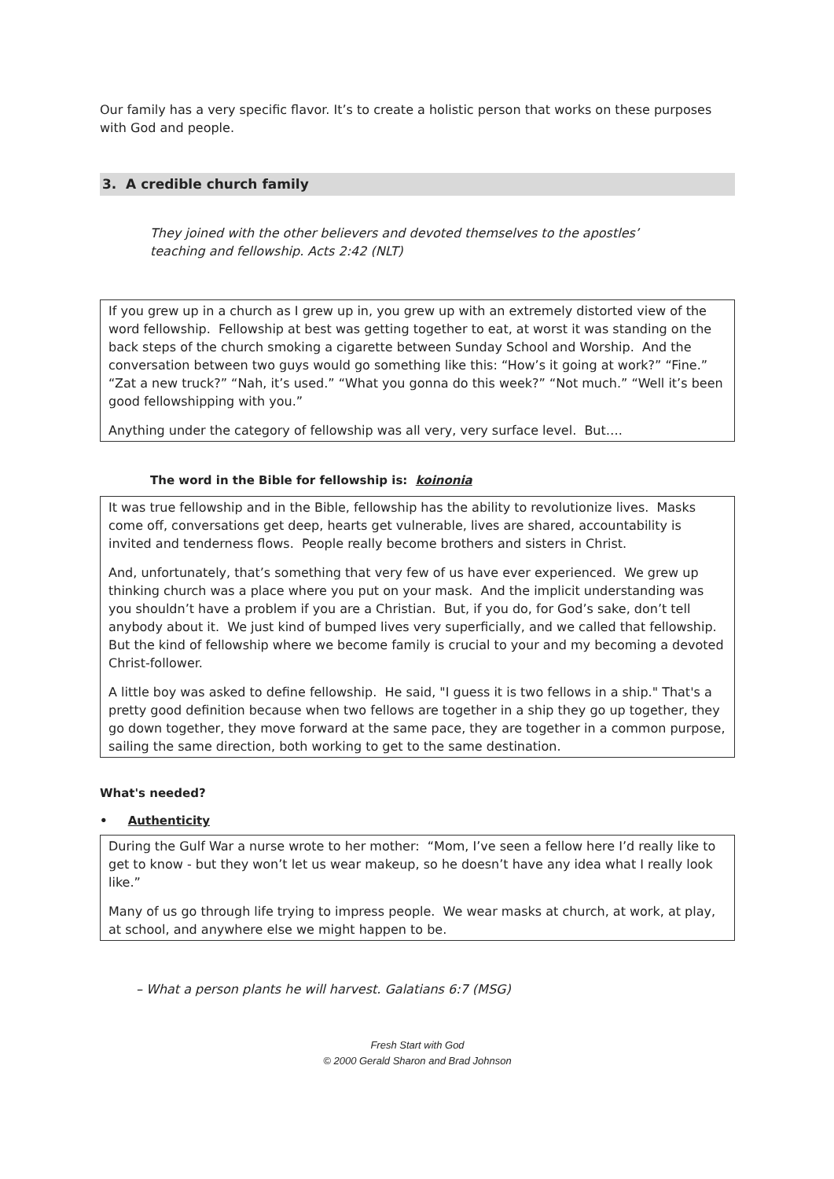Our family has a very specific flavor. It’s to create a holistic person that works on these purposes with God and people.
3. A credible church family
They joined with the other believers and devoted themselves to the apostles’ teaching and fellowship. Acts 2:42 (NLT)
If you grew up in a church as I grew up in, you grew up with an extremely distorted view of the word fellowship. Fellowship at best was getting together to eat, at worst it was standing on the back steps of the church smoking a cigarette between Sunday School and Worship. And the conversation between two guys would go something like this: “How’s it going at work?” “Fine.” “Zat a new truck?” “Nah, it’s used.” “What you gonna do this week?” “Not much.” “Well it’s been good fellowshipping with you.”
Anything under the category of fellowship was all very, very surface level. But….
The word in the Bible for fellowship is: koinonia
It was true fellowship and in the Bible, fellowship has the ability to revolutionize lives. Masks come off, conversations get deep, hearts get vulnerable, lives are shared, accountability is invited and tenderness flows. People really become brothers and sisters in Christ.
And, unfortunately, that’s something that very few of us have ever experienced. We grew up thinking church was a place where you put on your mask. And the implicit understanding was you shouldn’t have a problem if you are a Christian. But, if you do, for God’s sake, don’t tell anybody about it. We just kind of bumped lives very superficially, and we called that fellowship. But the kind of fellowship where we become family is crucial to your and my becoming a devoted Christ-follower.
A little boy was asked to define fellowship. He said, "I guess it is two fellows in a ship." That's a pretty good definition because when two fellows are together in a ship they go up together, they go down together, they move forward at the same pace, they are together in a common purpose, sailing the same direction, both working to get to the same destination.
What's needed?
• Authenticity
During the Gulf War a nurse wrote to her mother: “Mom, I’ve seen a fellow here I’d really like to get to know - but they won’t let us wear makeup, so he doesn’t have any idea what I really look like.”
Many of us go through life trying to impress people. We wear masks at church, at work, at play, at school, and anywhere else we might happen to be.
– What a person plants he will harvest. Galatians 6:7 (MSG)
Fresh Start with God
© 2000 Gerald Sharon and Brad Johnson